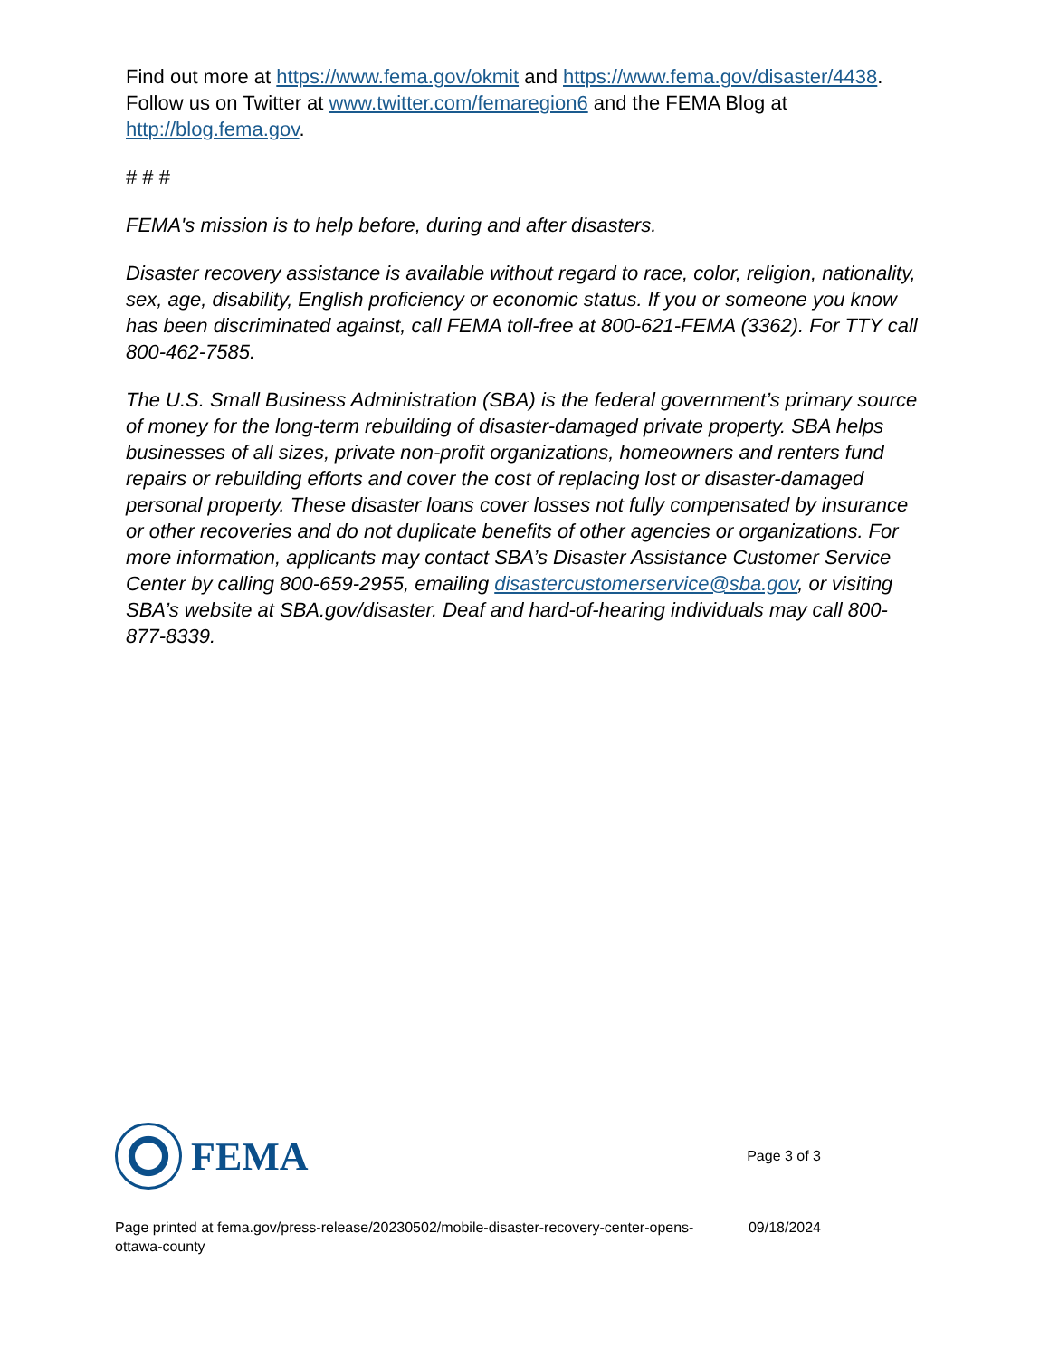Find out more at https://www.fema.gov/okmit and https://www.fema.gov/disaster/4438. Follow us on Twitter at www.twitter.com/femaregion6 and the FEMA Blog at http://blog.fema.gov.
# # #
FEMA's mission is to help before, during and after disasters.
Disaster recovery assistance is available without regard to race, color, religion, nationality, sex, age, disability, English proficiency or economic status. If you or someone you know has been discriminated against, call FEMA toll-free at 800-621-FEMA (3362). For TTY call 800-462-7585.
The U.S. Small Business Administration (SBA) is the federal government’s primary source of money for the long-term rebuilding of disaster-damaged private property. SBA helps businesses of all sizes, private non-profit organizations, homeowners and renters fund repairs or rebuilding efforts and cover the cost of replacing lost or disaster-damaged personal property. These disaster loans cover losses not fully compensated by insurance or other recoveries and do not duplicate benefits of other agencies or organizations. For more information, applicants may contact SBA’s Disaster Assistance Customer Service Center by calling 800-659-2955, emailing disastercustomerservice@sba.gov, or visiting SBA’s website at SBA.gov/disaster. Deaf and hard-of-hearing individuals may call 800-877-8339.
FEMA
Page 3 of 3
Page printed at fema.gov/press-release/20230502/mobile-disaster-recovery-center-opens-
ottawa-county
09/18/2024